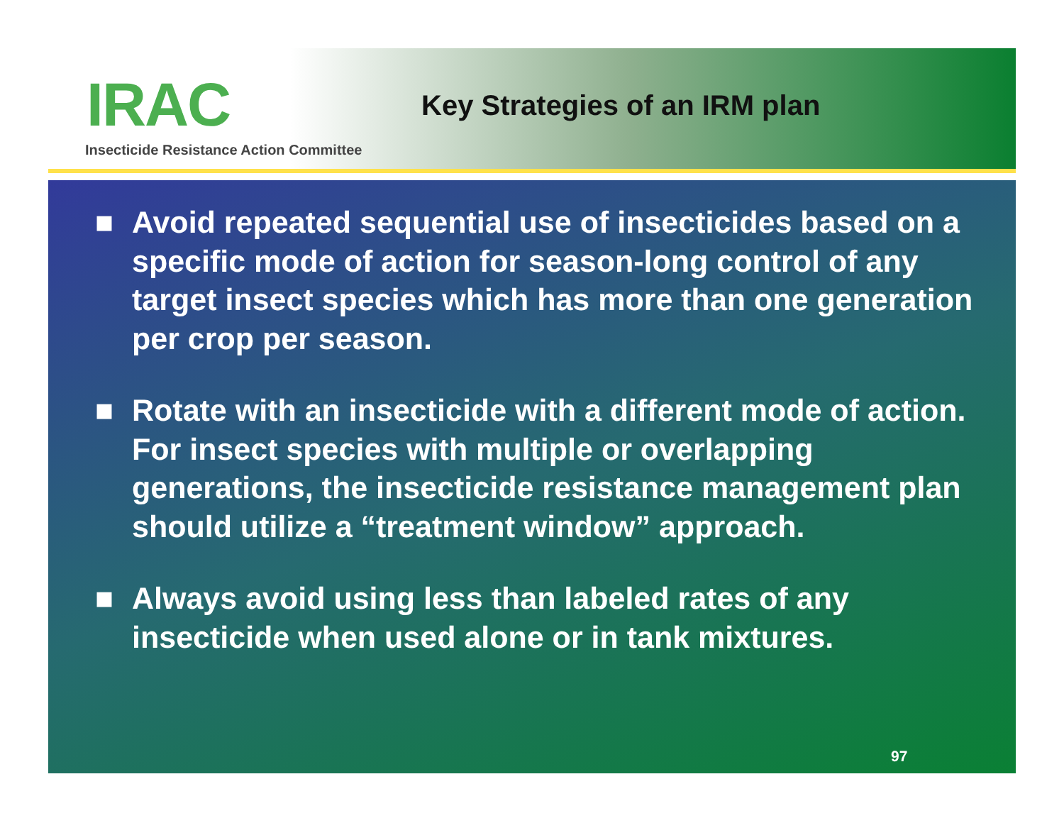IRAC
Insecticide Resistance Action Committee
Key Strategies of an IRM plan
■ Avoid repeated sequential use of insecticides based on a specific mode of action for season-long control of any target insect species which has more than one generation per crop per season.
■ Rotate with an insecticide with a different mode of action. For insect species with multiple or overlapping generations, the insecticide resistance management plan should utilize a “treatment window” approach.
■ Always avoid using less than labeled rates of any insecticide when used alone or in tank mixtures.
97